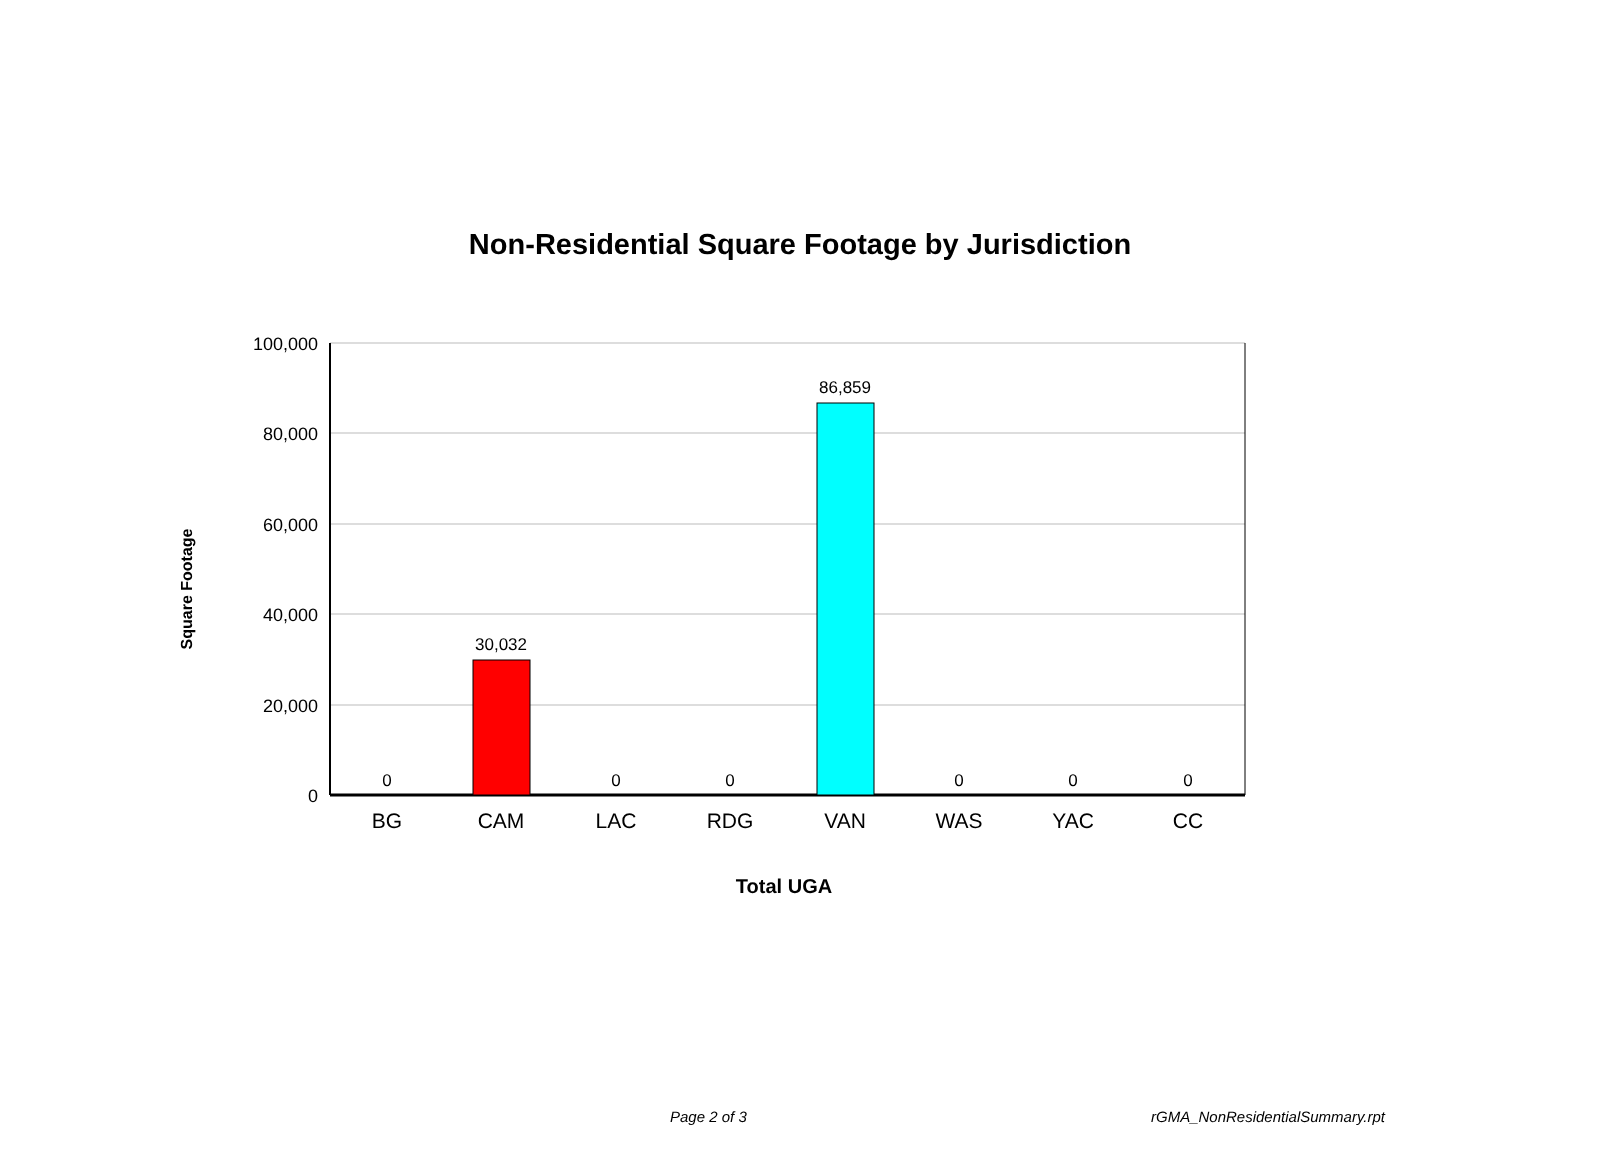Non-Residential Square Footage by Jurisdiction
100,000
80,000
60,000
40,000
20,000
0
0
30,032
0
0
86,859
0
0
0
BG
CAM
LAC
RDG
VAN
WAS
YAC
CC
Total UGA
Square Footage
Page 2 of 3 rGMA_NonResidentialSummary.rpt